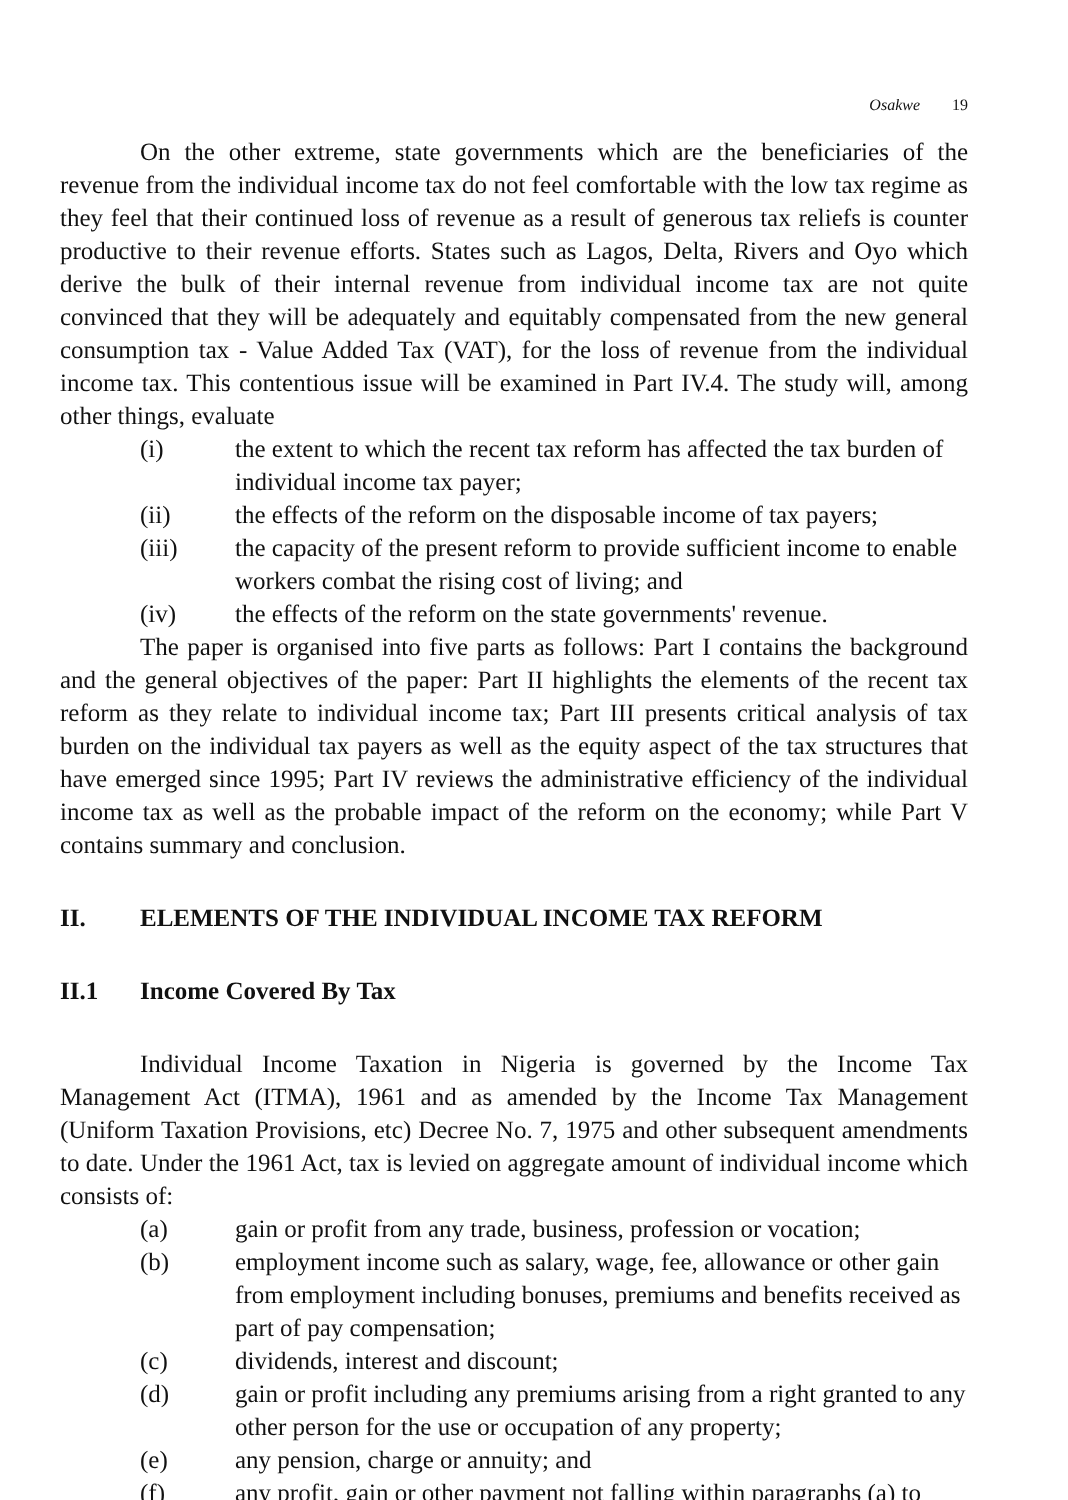Osakwe 19
On the other extreme, state governments which are the beneficiaries of the revenue from the individual income tax do not feel comfortable with the low tax regime as they feel that their continued loss of revenue as a result of generous tax reliefs is counter productive to their revenue efforts. States such as Lagos, Delta, Rivers and Oyo which derive the bulk of their internal revenue from individual income tax are not quite convinced that they will be adequately and equitably compensated from the new general consumption tax - Value Added Tax (VAT), for the loss of revenue from the individual income tax. This contentious issue will be examined in Part IV.4. The study will, among other things, evaluate
(i) the extent to which the recent tax reform has affected the tax burden of individual income tax payer;
(ii) the effects of the reform on the disposable income of tax payers;
(iii) the capacity of the present reform to provide sufficient income to enable workers combat the rising cost of living; and
(iv) the effects of the reform on the state governments' revenue.
The paper is organised into five parts as follows: Part I contains the background and the general objectives of the paper: Part II highlights the elements of the recent tax reform as they relate to individual income tax; Part III presents critical analysis of tax burden on the individual tax payers as well as the equity aspect of the tax structures that have emerged since 1995; Part IV reviews the administrative efficiency of the individual income tax as well as the probable impact of the reform on the economy; while Part V contains summary and conclusion.
II. ELEMENTS OF THE INDIVIDUAL INCOME TAX REFORM
II.1 Income Covered By Tax
Individual Income Taxation in Nigeria is governed by the Income Tax Management Act (ITMA), 1961 and as amended by the Income Tax Management (Uniform Taxation Provisions, etc) Decree No. 7, 1975 and other subsequent amendments to date. Under the 1961 Act, tax is levied on aggregate amount of individual income which consists of:
(a) gain or profit from any trade, business, profession or vocation;
(b) employment income such as salary, wage, fee, allowance or other gain from employment including bonuses, premiums and benefits received as part of pay compensation;
(c) dividends, interest and discount;
(d) gain or profit including any premiums arising from a right granted to any other person for the use or occupation of any property;
(e) any pension, charge or annuity; and
(f) any profit, gain or other payment not falling within paragraphs (a) to